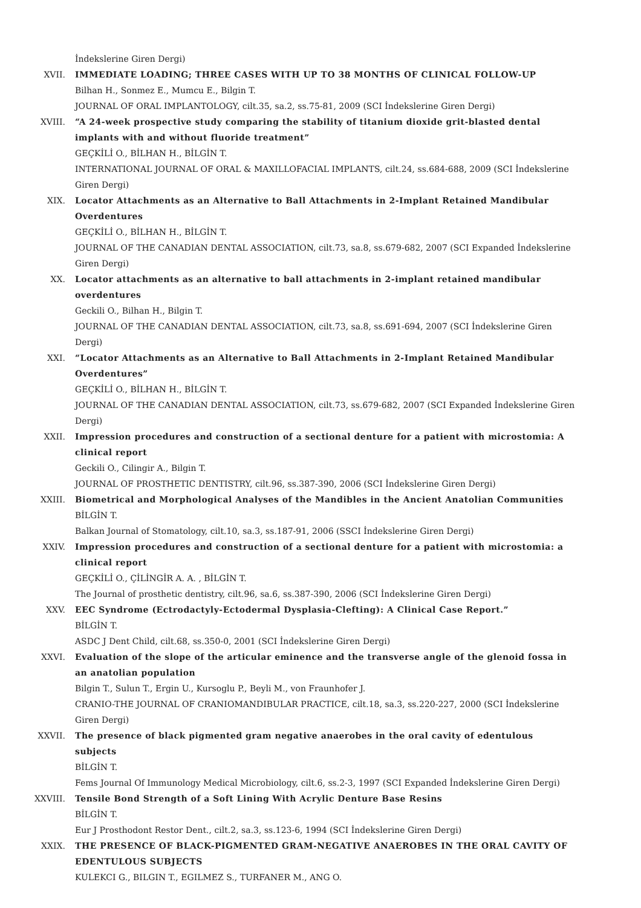İndekslerine Giren Dergi)
XVII. IMMEDIATE LOADING; THREE CASES WITH UP TO 38 MONTHS OF CLINICAL FOLLOW-UP
Bilhan H., Sonmez E., Mumcu E., Bilgin T.
JOURNAL OF ORAL IMPLANTOLOGY, cilt.35, sa.2, ss.75-81, 2009 (SCI İndekslerine Giren Dergi)
XVIII. “A 24-week prospective study comparing the stability of titanium dioxide grit-blasted dental implants with and without fluoride treatment”
GEÇKİLİ O., BİLHAN H., BİLGİN T.
INTERNATIONAL JOURNAL OF ORAL & MAXILLOFACIAL IMPLANTS, cilt.24, ss.684-688, 2009 (SCI İndekslerine Giren Dergi)
XIX. Locator Attachments as an Alternative to Ball Attachments in 2-Implant Retained Mandibular Overdentures
GEÇKİLİ O., BİLHAN H., BİLGİN T.
JOURNAL OF THE CANADIAN DENTAL ASSOCIATION, cilt.73, sa.8, ss.679-682, 2007 (SCI Expanded İndekslerine Giren Dergi)
XX. Locator attachments as an alternative to ball attachments in 2-implant retained mandibular overdentures
Geckili O., Bilhan H., Bilgin T.
JOURNAL OF THE CANADIAN DENTAL ASSOCIATION, cilt.73, sa.8, ss.691-694, 2007 (SCI İndekslerine Giren Dergi)
XXI. “Locator Attachments as an Alternative to Ball Attachments in 2-Implant Retained Mandibular Overdentures”
GEÇKİLİ O., BİLHAN H., BİLGİN T.
JOURNAL OF THE CANADIAN DENTAL ASSOCIATION, cilt.73, ss.679-682, 2007 (SCI Expanded İndekslerine Giren Dergi)
XXII. Impression procedures and construction of a sectional denture for a patient with microstomia: A clinical report
Geckili O., Cilingir A., Bilgin T.
JOURNAL OF PROSTHETIC DENTISTRY, cilt.96, ss.387-390, 2006 (SCI İndekslerine Giren Dergi)
XXIII. Biometrical and Morphological Analyses of the Mandibles in the Ancient Anatolian Communities
BİLGİN T.
Balkan Journal of Stomatology, cilt.10, sa.3, ss.187-91, 2006 (SSCI İndekslerine Giren Dergi)
XXIV. Impression procedures and construction of a sectional denture for a patient with microstomia: a clinical report
GEÇKİLİ O., ÇİLİNGİR A. A. , BİLGİN T.
The Journal of prosthetic dentistry, cilt.96, sa.6, ss.387-390, 2006 (SCI İndekslerine Giren Dergi)
XXV. EEC Syndrome (Ectrodactyly-Ectodermal Dysplasia-Clefting): A Clinical Case Report.”
BİLGİN T.
ASDC J Dent Child, cilt.68, ss.350-0, 2001 (SCI İndekslerine Giren Dergi)
XXVI. Evaluation of the slope of the articular eminence and the transverse angle of the glenoid fossa in an anatolian population
Bilgin T., Sulun T., Ergin U., Kursoglu P., Beyli M., von Fraunhofer J.
CRANIO-THE JOURNAL OF CRANIOMANDIBULAR PRACTICE, cilt.18, sa.3, ss.220-227, 2000 (SCI İndekslerine Giren Dergi)
XXVII. The presence of black pigmented gram negative anaerobes in the oral cavity of edentulous subjects
BİLGİN T.
Fems Journal Of Immunology Medical Microbiology, cilt.6, ss.2-3, 1997 (SCI Expanded İndekslerine Giren Dergi)
XXVIII. Tensile Bond Strength of a Soft Lining With Acrylic Denture Base Resins
BİLGİN T.
Eur J Prosthodont Restor Dent., cilt.2, sa.3, ss.123-6, 1994 (SCI İndekslerine Giren Dergi)
XXIX. THE PRESENCE OF BLACK-PIGMENTED GRAM-NEGATIVE ANAEROBES IN THE ORAL CAVITY OF EDENTULOUS SUBJECTS
KULEKCI G., BILGIN T., EGILMEZ S., TURFANER M., ANG O.